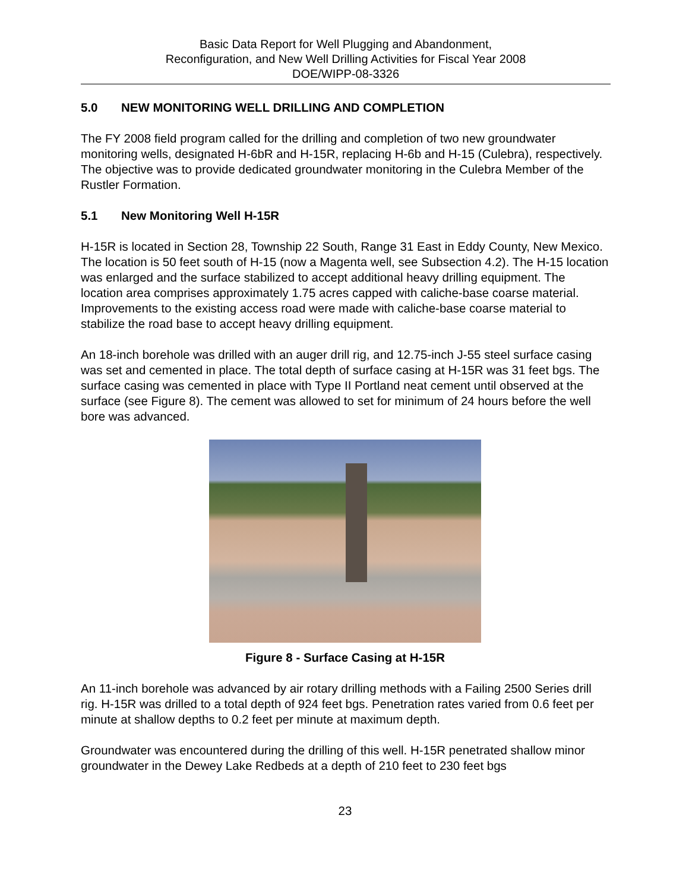Basic Data Report for Well Plugging and Abandonment,
Reconfiguration, and New Well Drilling Activities for Fiscal Year 2008
DOE/WIPP-08-3326
5.0 NEW MONITORING WELL DRILLING AND COMPLETION
The FY 2008 field program called for the drilling and completion of two new groundwater monitoring wells, designated H-6bR and H-15R, replacing H-6b and H-15 (Culebra), respectively. The objective was to provide dedicated groundwater monitoring in the Culebra Member of the Rustler Formation.
5.1 New Monitoring Well H-15R
H-15R is located in Section 28, Township 22 South, Range 31 East in Eddy County, New Mexico. The location is 50 feet south of H-15 (now a Magenta well, see Subsection 4.2). The H-15 location was enlarged and the surface stabilized to accept additional heavy drilling equipment. The location area comprises approximately 1.75 acres capped with caliche-base coarse material. Improvements to the existing access road were made with caliche-base coarse material to stabilize the road base to accept heavy drilling equipment.
An 18-inch borehole was drilled with an auger drill rig, and 12.75-inch J-55 steel surface casing was set and cemented in place. The total depth of surface casing at H-15R was 31 feet bgs. The surface casing was cemented in place with Type II Portland neat cement until observed at the surface (see Figure 8). The cement was allowed to set for minimum of 24 hours before the well bore was advanced.
Figure 8 - Surface Casing at H-15R
An 11-inch borehole was advanced by air rotary drilling methods with a Failing 2500 Series drill rig. H-15R was drilled to a total depth of 924 feet bgs. Penetration rates varied from 0.6 feet per minute at shallow depths to 0.2 feet per minute at maximum depth.
Groundwater was encountered during the drilling of this well. H-15R penetrated shallow minor groundwater in the Dewey Lake Redbeds at a depth of 210 feet to 230 feet bgs
23